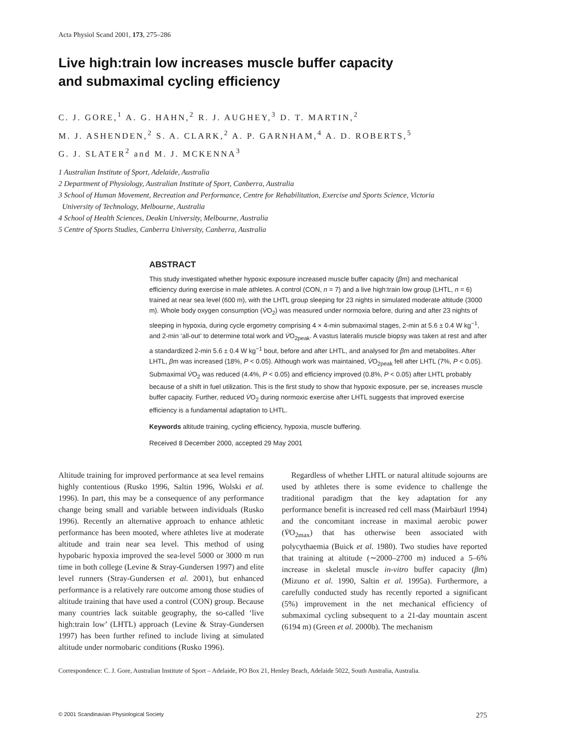Acta Physiol Scand 2001, 173, 275–286
Live high:train low increases muscle buffer capacity
and submaximal cycling efficiency
C. J. GORE,<sup>1</sup> A. G. HAHN,<sup>2</sup> R. J. AUGHEY,<sup>3</sup> D. T. MARTIN,<sup>2</sup>
M. J. ASHENDEN,<sup>2</sup> S. A. CLARK,<sup>2</sup> A. P. GARNHAM,<sup>4</sup> A. D. ROBERTS,<sup>5</sup>
G. J. SLATER<sup>2</sup> and M. J. MCKENNA<sup>3</sup>
1 Australian Institute of Sport, Adelaide, Australia
2 Department of Physiology, Australian Institute of Sport, Canberra, Australia
3 School of Human Movement, Recreation and Performance, Centre for Rehabilitation, Exercise and Sports Science, Victoria
University of Technology, Melbourne, Australia
4 School of Health Sciences, Deakin University, Melbourne, Australia
5 Centre of Sports Studies, Canberra University, Canberra, Australia
ABSTRACT
This study investigated whether hypoxic exposure increased muscle buffer capacity (βm) and mechanical efficiency during exercise in male athletes. A control (CON, n = 7) and a live high:train low group (LHTL, n = 6) trained at near sea level (600 m), with the LHTL group sleeping for 23 nights in simulated moderate altitude (3000 m). Whole body oxygen consumption (V̇O<sub>2</sub>) was measured under normoxia before, during and after 23 nights of sleeping in hypoxia, during cycle ergometry comprising 4 × 4-min submaximal stages, 2-min at 5.6 ± 0.4 W kg<sup>−1</sup>, and 2-min ‘all-out’ to determine total work and V̇O<sub>2peak</sub>. A vastus lateralis muscle biopsy was taken at rest and after a standardized 2-min 5.6 ± 0.4 W kg<sup>−1</sup> bout, before and after LHTL, and analysed for βm and metabolites. After LHTL, βm was increased (18%, P < 0.05). Although work was maintained, V̇O<sub>2peak</sub> fell after LHTL (7%, P < 0.05). Submaximal V̇O<sub>2</sub> was reduced (4.4%, P < 0.05) and efficiency improved (0.8%, P < 0.05) after LHTL probably because of a shift in fuel utilization. This is the first study to show that hypoxic exposure, per se, increases muscle buffer capacity. Further, reduced V̇O<sub>2</sub> during normoxic exercise after LHTL suggests that improved exercise efficiency is a fundamental adaptation to LHTL.
Keywords altitude training, cycling efficiency, hypoxia, muscle buffering.
Received 8 December 2000, accepted 29 May 2001
Altitude training for improved performance at sea level remains highly contentious (Rusko 1996, Saltin 1996, Wolski et al. 1996). In part, this may be a consequence of any performance change being small and variable between individuals (Rusko 1996). Recently an alternative approach to enhance athletic performance has been mooted, where athletes live at moderate altitude and train near sea level. This method of using hypobaric hypoxia improved the sea-level 5000 or 3000 m run time in both college (Levine & Stray-Gundersen 1997) and elite level runners (Stray-Gundersen et al. 2001), but enhanced performance is a relatively rare outcome among those studies of altitude training that have used a control (CON) group. Because many countries lack suitable geography, the so-called ‘live high:train low’ (LHTL) approach (Levine & Stray-Gundersen 1997) has been further refined to include living at simulated altitude under normobaric conditions (Rusko 1996).
Regardless of whether LHTL or natural altitude sojourns are used by athletes there is some evidence to challenge the traditional paradigm that the key adaptation for any performance benefit is increased red cell mass (Mairbäurl 1994) and the concomitant increase in maximal aerobic power (V̇O<sub>2max</sub>) that has otherwise been associated with polycythaemia (Buick et al. 1980). Two studies have reported that training at altitude (∼2000–2700 m) induced a 5–6% increase in skeletal muscle in-vitro buffer capacity (βm) (Mizuno et al. 1990, Saltin et al. 1995a). Furthermore, a carefully conducted study has recently reported a significant (5%) improvement in the net mechanical efficiency of submaximal cycling subsequent to a 21-day mountain ascent (6194 m) (Green et al. 2000b). The mechanism
Correspondence: C. J. Gore, Australian Institute of Sport – Adelaide, PO Box 21, Henley Beach, Adelaide 5022, South Australia, Australia.
© 2001 Scandinavian Physiological Society 275